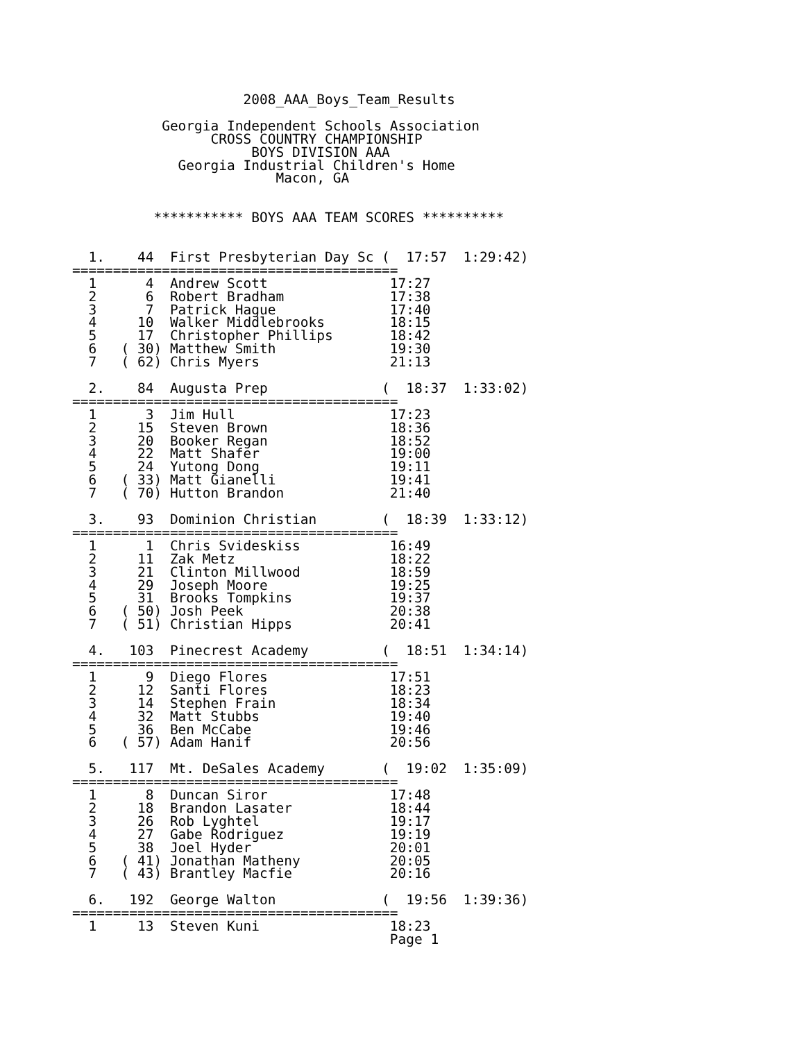2008_AAA_Boys_Team_Results

           Georgia Independent Schools Association
                 CROSS COUNTRY CHAMPIONSHIP
                      BOYS DIVISION AAA
             Georgia Industrial Children's Home
                         Macon, GA


          *********** BOYS AAA TEAM SCORES **********


  1.    44  First Presbyterian Day Sc (  17:57  1:29:42)
========================================
  1      4  Andrew Scott               17:27
  2      6  Robert Bradham             17:38
  3      7  Patrick Hague              17:40
  4     10  Walker Middlebrooks        18:15
  5     17  Christopher Phillips       18:42
  6   ( 30) Matthew Smith              19:30
  7   ( 62) Chris Myers                21:13

  2.    84  Augusta Prep              (  18:37  1:33:02)
========================================
  1      3  Jim Hull                   17:23
  2     15  Steven Brown               18:36
  3     20  Booker Regan               18:52
  4     22  Matt Shafer                19:00
  5     24  Yutong Dong                19:11
  6   ( 33) Matt Gianelli              19:41
  7   ( 70) Hutton Brandon             21:40

  3.    93  Dominion Christian        (  18:39  1:33:12)
========================================
  1      1  Chris Svideskiss           16:49
  2     11  Zak Metz                   18:22
  3     21  Clinton Millwood           18:59
  4     29  Joseph Moore               19:25
  5     31  Brooks Tompkins            19:37
  6   ( 50) Josh Peek                  20:38
  7   ( 51) Christian Hipps            20:41

  4.   103  Pinecrest Academy         (  18:51  1:34:14)
========================================
  1      9  Diego Flores               17:51
  2     12  Santi Flores               18:23
  3     14  Stephen Frain              18:34
  4     32  Matt Stubbs                19:40
  5     36  Ben McCabe                 19:46
  6   ( 57) Adam Hanif                 20:56

  5.   117  Mt. DeSales Academy       (  19:02  1:35:09)
========================================
  1      8  Duncan Siror               17:48
  2     18  Brandon Lasater            18:44
  3     26  Rob Lyghtel                19:17
  4     27  Gabe Rodriguez             19:19
  5     38  Joel Hyder                 20:01
  6   ( 41) Jonathan Matheny           20:05
  7   ( 43) Brantley Macfie            20:16

  6.   192  George Walton             (  19:56  1:39:36)
========================================
  1     13  Steven Kuni                18:23
                                       Page 1